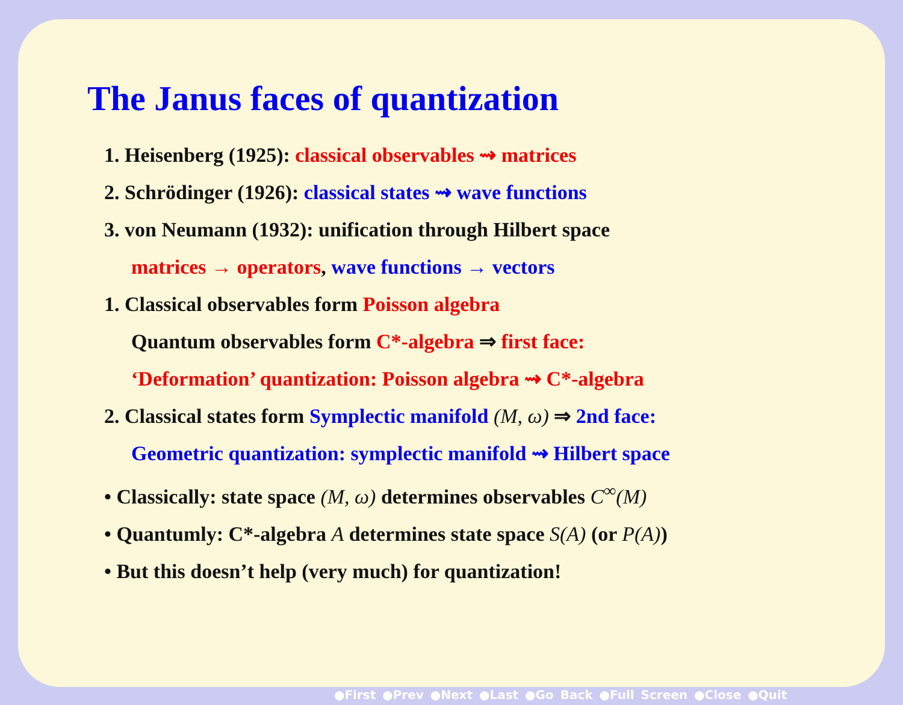The Janus faces of quantization
1. Heisenberg (1925): classical observables ⇝ matrices
2. Schrödinger (1926): classical states ⇝ wave functions
3. von Neumann (1932): unification through Hilbert space
matrices → operators, wave functions → vectors
1. Classical observables form Poisson algebra
Quantum observables form C*-algebra ⇒ first face:
‘Deformation’ quantization: Poisson algebra ⇝ C*-algebra
2. Classical states form Symplectic manifold (M, ω) ⇒ 2nd face:
Geometric quantization: symplectic manifold ⇝ Hilbert space
• Classically: state space (M, ω) determines observables C<sup>∞</sup>(M)
• Quantumly: C*-algebra A determines state space S(A) (or P(A))
• But this doesn’t help (very much) for quantization!
●First ●Prev ●Next ●Last ●Go Back ●Full Screen ●Close ●Quit